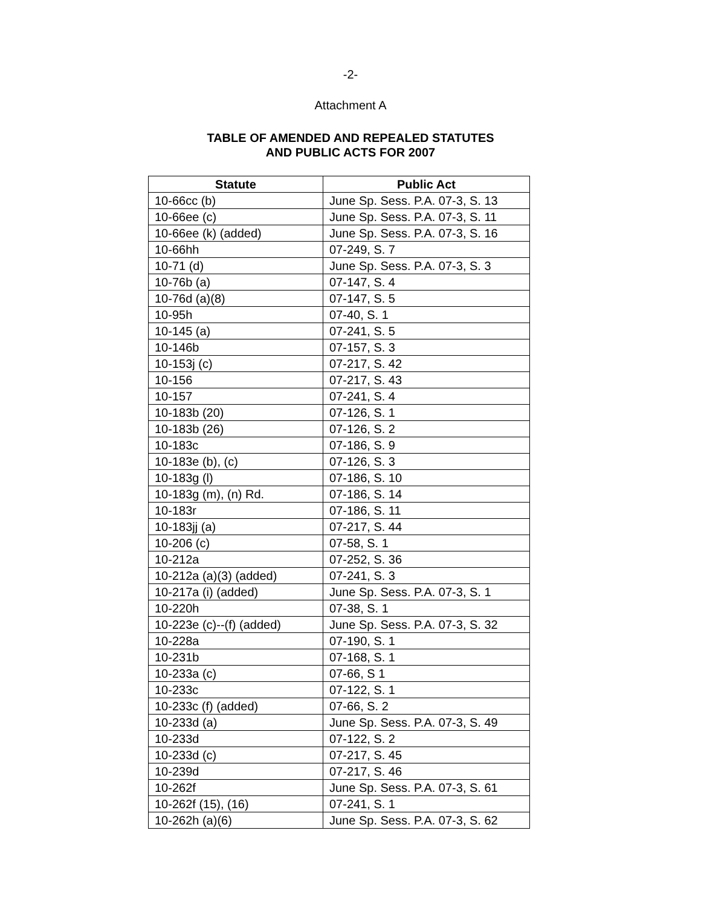-2-
Attachment A
TABLE OF AMENDED AND REPEALED STATUTES
AND PUBLIC ACTS FOR 2007
| Statute | Public Act |
| --- | --- |
| 10-66cc (b) | June Sp. Sess. P.A. 07-3, S. 13 |
| 10-66ee (c) | June Sp. Sess. P.A. 07-3, S. 11 |
| 10-66ee (k) (added) | June Sp. Sess. P.A. 07-3, S. 16 |
| 10-66hh | 07-249, S. 7 |
| 10-71 (d) | June Sp. Sess. P.A. 07-3, S. 3 |
| 10-76b (a) | 07-147, S. 4 |
| 10-76d (a)(8) | 07-147, S. 5 |
| 10-95h | 07-40, S. 1 |
| 10-145 (a) | 07-241, S. 5 |
| 10-146b | 07-157, S. 3 |
| 10-153j (c) | 07-217, S. 42 |
| 10-156 | 07-217, S. 43 |
| 10-157 | 07-241, S. 4 |
| 10-183b (20) | 07-126, S. 1 |
| 10-183b (26) | 07-126, S. 2 |
| 10-183c | 07-186, S. 9 |
| 10-183e (b), (c) | 07-126, S. 3 |
| 10-183g (l) | 07-186, S. 10 |
| 10-183g (m), (n) Rd. | 07-186, S. 14 |
| 10-183r | 07-186, S. 11 |
| 10-183jj (a) | 07-217, S. 44 |
| 10-206 (c) | 07-58, S. 1 |
| 10-212a | 07-252, S. 36 |
| 10-212a (a)(3) (added) | 07-241, S. 3 |
| 10-217a (i) (added) | June Sp. Sess. P.A. 07-3, S. 1 |
| 10-220h | 07-38, S. 1 |
| 10-223e (c)--(f) (added) | June Sp. Sess. P.A. 07-3, S. 32 |
| 10-228a | 07-190, S. 1 |
| 10-231b | 07-168, S. 1 |
| 10-233a (c) | 07-66, S 1 |
| 10-233c | 07-122, S. 1 |
| 10-233c (f) (added) | 07-66, S. 2 |
| 10-233d (a) | June Sp. Sess. P.A. 07-3, S. 49 |
| 10-233d | 07-122, S. 2 |
| 10-233d (c) | 07-217, S. 45 |
| 10-239d | 07-217, S. 46 |
| 10-262f | June Sp. Sess. P.A. 07-3, S. 61 |
| 10-262f (15), (16) | 07-241, S. 1 |
| 10-262h (a)(6) | June Sp. Sess. P.A. 07-3, S. 62 |